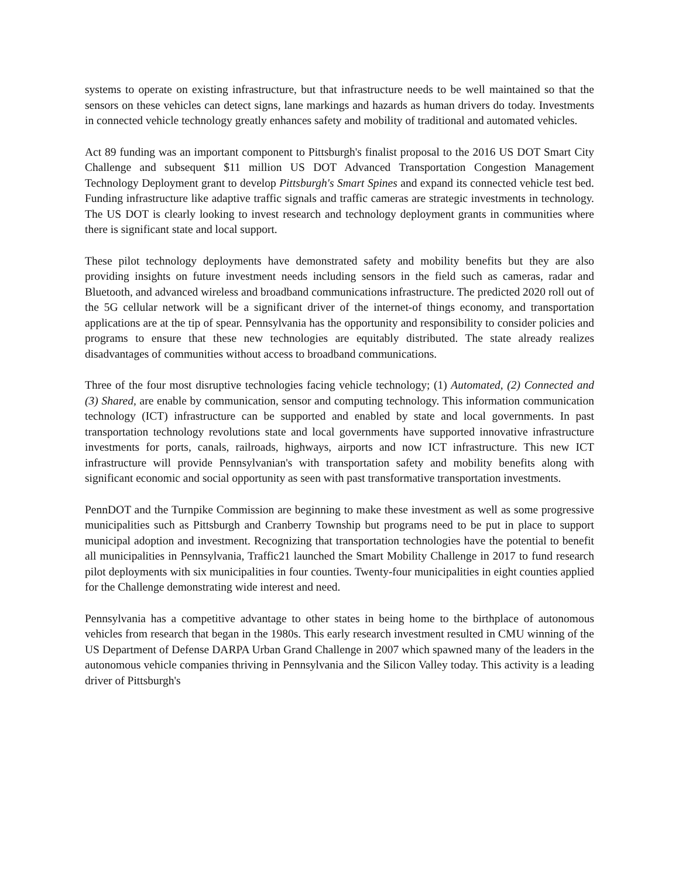systems to operate on existing infrastructure, but that infrastructure needs to be well maintained so that the sensors on these vehicles can detect signs, lane markings and hazards as human drivers do today. Investments in connected vehicle technology greatly enhances safety and mobility of traditional and automated vehicles.
Act 89 funding was an important component to Pittsburgh's finalist proposal to the 2016 US DOT Smart City Challenge and subsequent $11 million US DOT Advanced Transportation Congestion Management Technology Deployment grant to develop Pittsburgh's Smart Spines and expand its connected vehicle test bed. Funding infrastructure like adaptive traffic signals and traffic cameras are strategic investments in technology. The US DOT is clearly looking to invest research and technology deployment grants in communities where there is significant state and local support.
These pilot technology deployments have demonstrated safety and mobility benefits but they are also providing insights on future investment needs including sensors in the field such as cameras, radar and Bluetooth, and advanced wireless and broadband communications infrastructure. The predicted 2020 roll out of the 5G cellular network will be a significant driver of the internet-of things economy, and transportation applications are at the tip of spear. Pennsylvania has the opportunity and responsibility to consider policies and programs to ensure that these new technologies are equitably distributed. The state already realizes disadvantages of communities without access to broadband communications.
Three of the four most disruptive technologies facing vehicle technology; (1) Automated, (2) Connected and (3) Shared, are enable by communication, sensor and computing technology. This information communication technology (ICT) infrastructure can be supported and enabled by state and local governments. In past transportation technology revolutions state and local governments have supported innovative infrastructure investments for ports, canals, railroads, highways, airports and now ICT infrastructure. This new ICT infrastructure will provide Pennsylvanian's with transportation safety and mobility benefits along with significant economic and social opportunity as seen with past transformative transportation investments.
PennDOT and the Turnpike Commission are beginning to make these investment as well as some progressive municipalities such as Pittsburgh and Cranberry Township but programs need to be put in place to support municipal adoption and investment. Recognizing that transportation technologies have the potential to benefit all municipalities in Pennsylvania, Traffic21 launched the Smart Mobility Challenge in 2017 to fund research pilot deployments with six municipalities in four counties. Twenty-four municipalities in eight counties applied for the Challenge demonstrating wide interest and need.
Pennsylvania has a competitive advantage to other states in being home to the birthplace of autonomous vehicles from research that began in the 1980s. This early research investment resulted in CMU winning of the US Department of Defense DARPA Urban Grand Challenge in 2007 which spawned many of the leaders in the autonomous vehicle companies thriving in Pennsylvania and the Silicon Valley today. This activity is a leading driver of Pittsburgh's